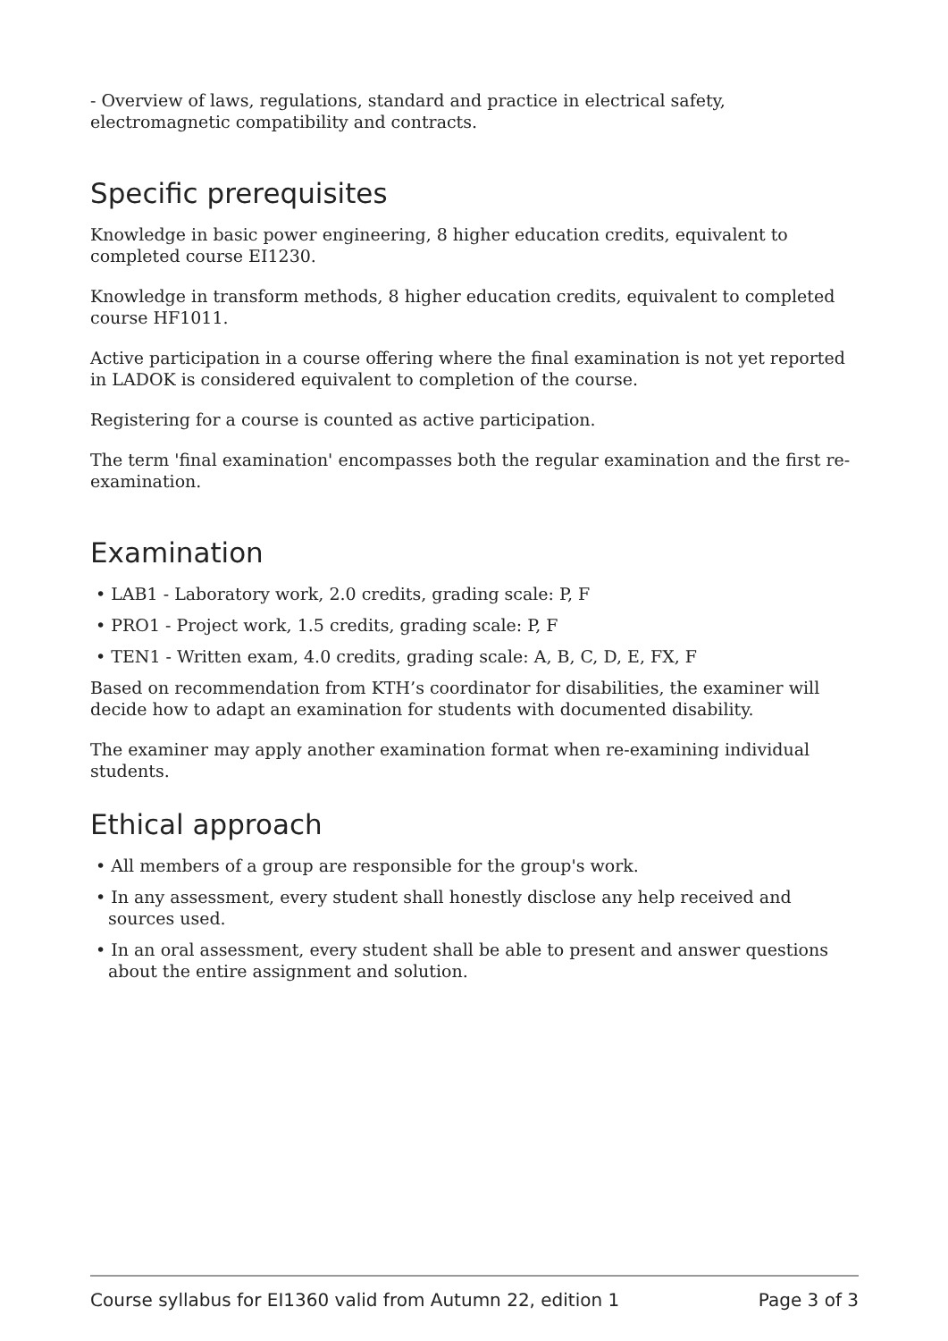- Overview of laws, regulations, standard and practice in electrical safety, electromagnetic compatibility and contracts.
Specific prerequisites
Knowledge in basic power engineering, 8 higher education credits, equivalent to completed course EI1230.
Knowledge in transform methods, 8 higher education credits, equivalent to completed course HF1011.
Active participation in a course offering where the final examination is not yet reported in LADOK is considered equivalent to completion of the course.
Registering for a course is counted as active participation.
The term 'final examination' encompasses both the regular examination and the first re-examination.
Examination
• LAB1 - Laboratory work, 2.0 credits, grading scale: P, F
• PRO1 - Project work, 1.5 credits, grading scale: P, F
• TEN1 - Written exam, 4.0 credits, grading scale: A, B, C, D, E, FX, F
Based on recommendation from KTH’s coordinator for disabilities, the examiner will decide how to adapt an examination for students with documented disability.
The examiner may apply another examination format when re-examining individual students.
Ethical approach
• All members of a group are responsible for the group's work.
• In any assessment, every student shall honestly disclose any help received and sources used.
• In an oral assessment, every student shall be able to present and answer questions about the entire assignment and solution.
Course syllabus for EI1360 valid from Autumn 22, edition 1 Page 3 of 3